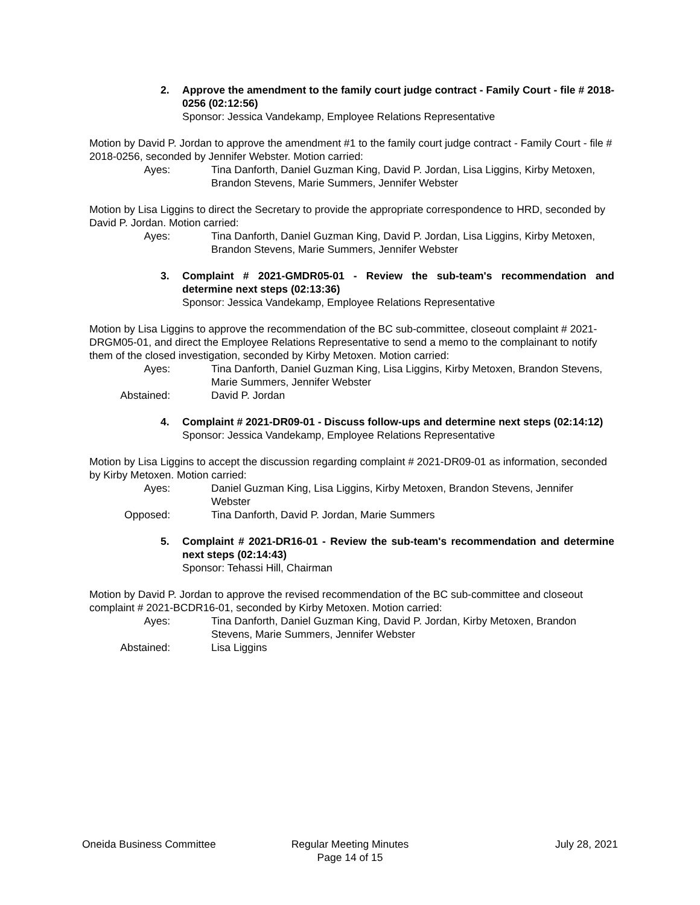2. Approve the amendment to the family court judge contract - Family Court - file # 2018-0256 (02:12:56)
Sponsor: Jessica Vandekamp, Employee Relations Representative
Motion by David P. Jordan to approve the amendment #1 to the family court judge contract - Family Court - file # 2018-0256, seconded by Jennifer Webster. Motion carried:
Ayes: Tina Danforth, Daniel Guzman King, David P. Jordan, Lisa Liggins, Kirby Metoxen, Brandon Stevens, Marie Summers, Jennifer Webster
Motion by Lisa Liggins to direct the Secretary to provide the appropriate correspondence to HRD, seconded by David P. Jordan. Motion carried:
Ayes: Tina Danforth, Daniel Guzman King, David P. Jordan, Lisa Liggins, Kirby Metoxen, Brandon Stevens, Marie Summers, Jennifer Webster
3. Complaint # 2021-GMDR05-01 - Review the sub-team's recommendation and determine next steps (02:13:36)
Sponsor: Jessica Vandekamp, Employee Relations Representative
Motion by Lisa Liggins to approve the recommendation of the BC sub-committee, closeout complaint # 2021-DRGM05-01, and direct the Employee Relations Representative to send a memo to the complainant to notify them of the closed investigation, seconded by Kirby Metoxen. Motion carried:
Ayes: Tina Danforth, Daniel Guzman King, Lisa Liggins, Kirby Metoxen, Brandon Stevens, Marie Summers, Jennifer Webster
Abstained: David P. Jordan
4. Complaint # 2021-DR09-01 - Discuss follow-ups and determine next steps (02:14:12)
Sponsor: Jessica Vandekamp, Employee Relations Representative
Motion by Lisa Liggins to accept the discussion regarding complaint # 2021-DR09-01 as information, seconded by Kirby Metoxen. Motion carried:
Ayes: Daniel Guzman King, Lisa Liggins, Kirby Metoxen, Brandon Stevens, Jennifer Webster
Opposed: Tina Danforth, David P. Jordan, Marie Summers
5. Complaint # 2021-DR16-01 - Review the sub-team's recommendation and determine next steps (02:14:43)
Sponsor: Tehassi Hill, Chairman
Motion by David P. Jordan to approve the revised recommendation of the BC sub-committee and closeout complaint # 2021-BCDR16-01, seconded by Kirby Metoxen. Motion carried:
Ayes: Tina Danforth, Daniel Guzman King, David P. Jordan, Kirby Metoxen, Brandon Stevens, Marie Summers, Jennifer Webster
Abstained: Lisa Liggins
Oneida Business Committee Regular Meeting Minutes
Page 14 of 15
July 28, 2021